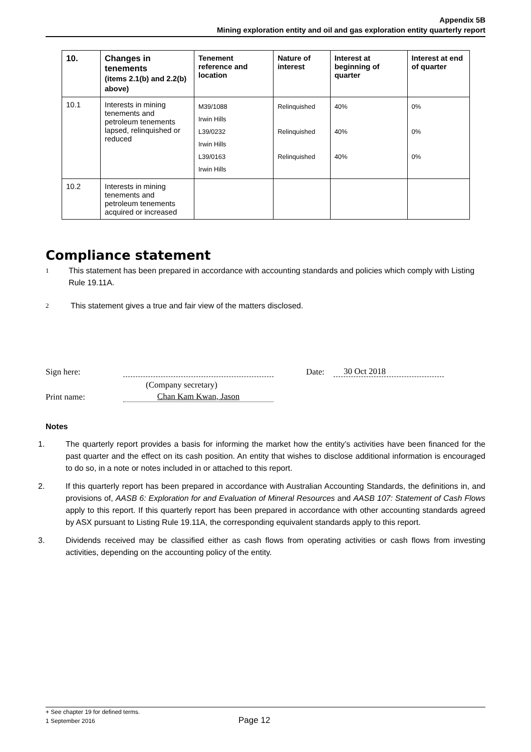Appendix 5B
Mining exploration entity and oil and gas exploration entity quarterly report
| 10. | Changes in tenements (items 2.1(b) and 2.2(b) above) | Tenement reference and location | Nature of interest | Interest at beginning of quarter | Interest at end of quarter |
| --- | --- | --- | --- | --- | --- |
| 10.1 | Interests in mining tenements and petroleum tenements lapsed, relinquished or reduced | M39/1088 Irwin Hills L39/0232 Irwin Hills L39/0163 Irwin Hills | Relinquished Relinquished Relinquished | 40% 40% 40% | 0% 0% 0% |
| 10.2 | Interests in mining tenements and petroleum tenements acquired or increased | | | | |
Compliance statement
1 This statement has been prepared in accordance with accounting standards and policies which comply with Listing Rule 19.11A.
2 This statement gives a true and fair view of the matters disclosed.
Sign here: Date: 30 Oct 2018
(Company secretary)
Print name: Chan Kam Kwan, Jason
Notes
1. The quarterly report provides a basis for informing the market how the entity’s activities have been financed for the past quarter and the effect on its cash position. An entity that wishes to disclose additional information is encouraged to do so, in a note or notes included in or attached to this report.
2. If this quarterly report has been prepared in accordance with Australian Accounting Standards, the definitions in, and provisions of, AASB 6: Exploration for and Evaluation of Mineral Resources and AASB 107: Statement of Cash Flows apply to this report. If this quarterly report has been prepared in accordance with other accounting standards agreed by ASX pursuant to Listing Rule 19.11A, the corresponding equivalent standards apply to this report.
3. Dividends received may be classified either as cash flows from operating activities or cash flows from investing activities, depending on the accounting policy of the entity.
+ See chapter 19 for defined terms.
1 September 2016 Page 12